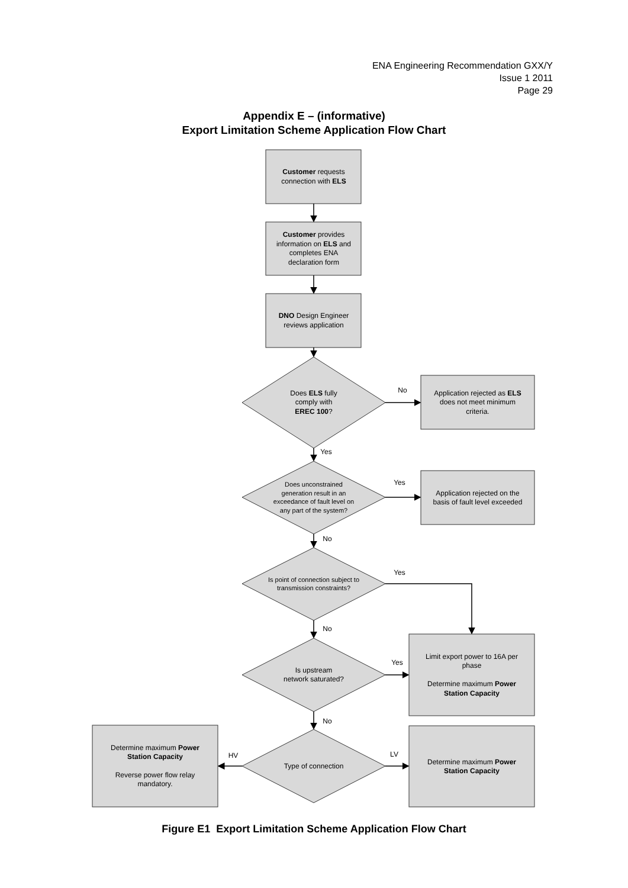ENA Engineering Recommendation GXX/Y
Issue 1 2011
Page 29
Appendix E – (informative)
Export Limitation Scheme Application Flow Chart
Customer requests
connection with ELS
Customer provides
information on ELS and
completes ENA
declaration form
DNO Design Engineer
reviews application
Does ELS fully
comply with
EREC 100?
Application rejected as ELS
does not meet minimum
criteria.
No
Yes
Does unconstrained
generation result in an
exceedance of fault level on
any part of the system?
Yes
Application rejected on the
basis of fault level exceeded
No
Is point of connection subject to
transmission constraints?
Yes
No
Is upstream
network saturated?
Yes
Limit export power to 16A per
phase
Determine maximum Power
Station Capacity
No
Type of connection
HV
LV
Determine maximum Power
Station Capacity
Reverse power flow relay
mandatory.
Determine maximum Power
Station Capacity
Figure E1 Export Limitation Scheme Application Flow Chart